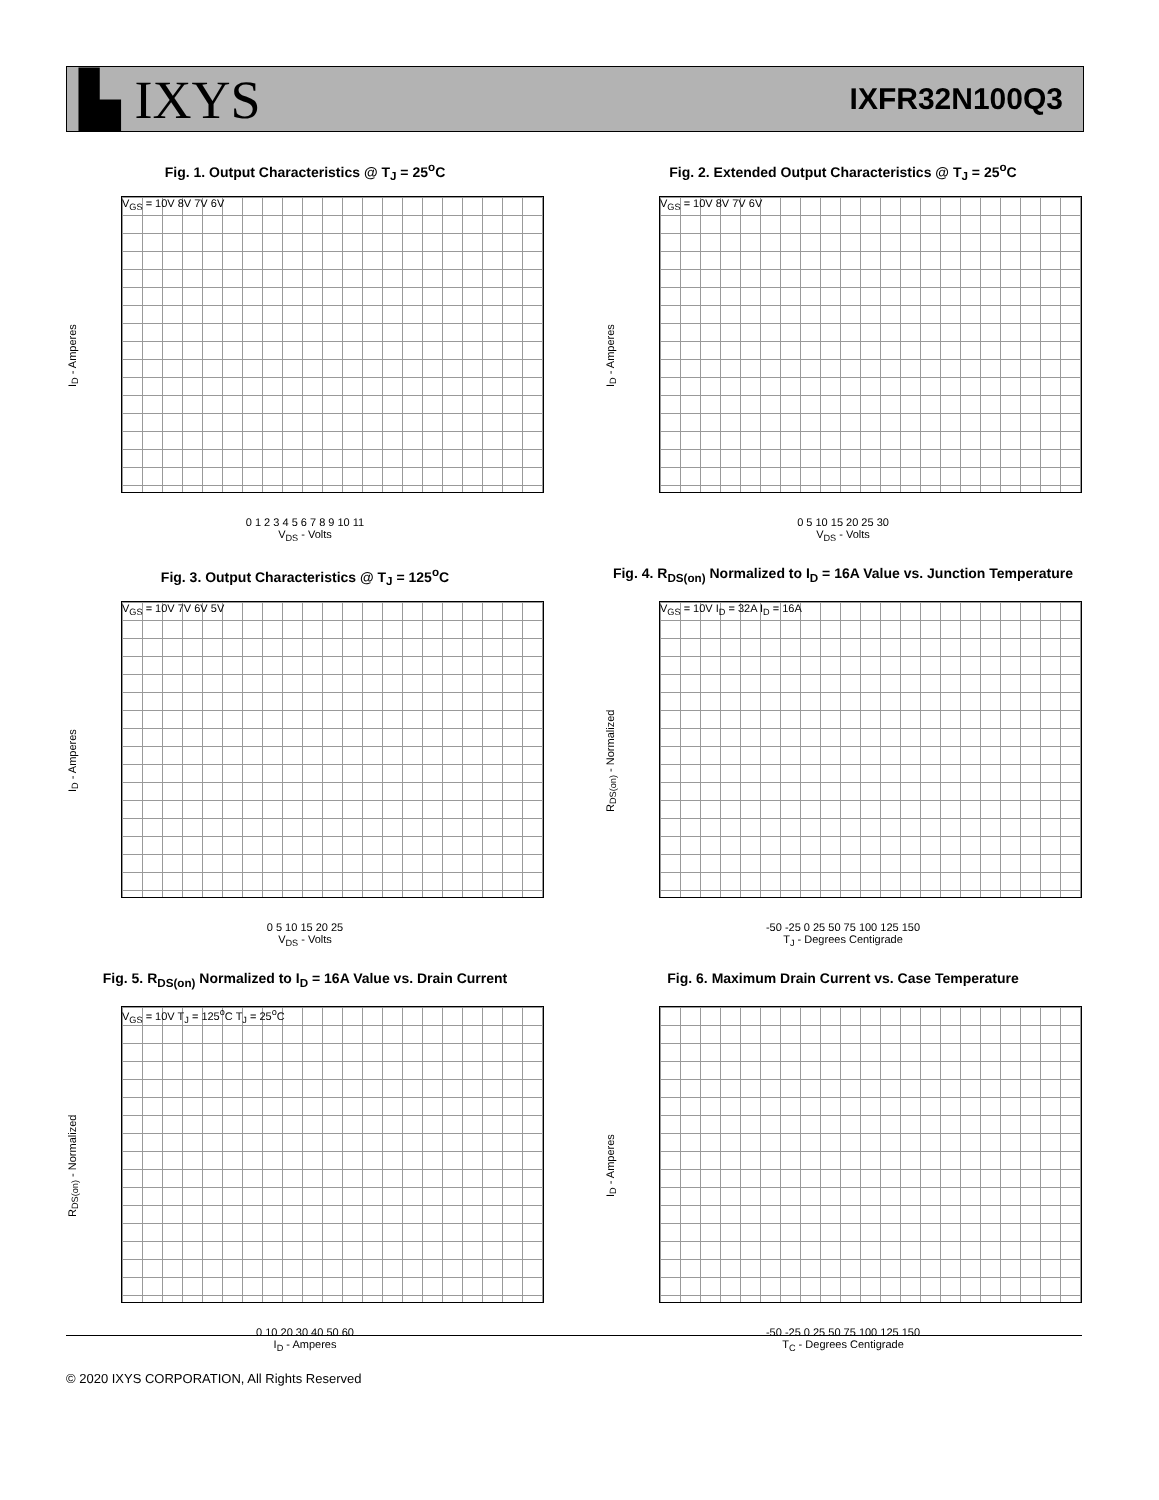▙ IXYS
IXFR32N100Q3
Fig. 1. Output Characteristics @ T<sub>J</sub> = 25<sup>o</sup>C
I<sub>D</sub> - Amperes
V<sub>GS</sub> = 10V 8V 7V 6V
0 1 2 3 4 5 6 7 8 9 10 11
V<sub>DS</sub> - Volts
Fig. 2. Extended Output Characteristics @ T<sub>J</sub> = 25<sup>o</sup>C
I<sub>D</sub> - Amperes
V<sub>GS</sub> = 10V 8V 7V 6V
0 5 10 15 20 25 30
V<sub>DS</sub> - Volts
Fig. 3. Output Characteristics @ T<sub>J</sub> = 125<sup>o</sup>C
I<sub>D</sub> - Amperes
V<sub>GS</sub> = 10V 7V 6V 5V
0 5 10 15 20 25
V<sub>DS</sub> - Volts
Fig. 4. R<sub>DS(on)</sub> Normalized to I<sub>D</sub> = 16A Value vs. Junction Temperature
R<sub>DS(on)</sub> - Normalized
V<sub>GS</sub> = 10V I<sub>D</sub> = 32A I<sub>D</sub> = 16A
-50 -25 0 25 50 75 100 125 150
T<sub>J</sub> - Degrees Centigrade
Fig. 5. R<sub>DS(on)</sub> Normalized to I<sub>D</sub> = 16A Value vs. Drain Current
R<sub>DS(on)</sub> - Normalized
V<sub>GS</sub> = 10V T<sub>J</sub> = 125<sup>o</sup>C T<sub>J</sub> = 25<sup>o</sup>C
0 10 20 30 40 50 60
I<sub>D</sub> - Amperes
Fig. 6. Maximum Drain Current vs. Case Temperature
I<sub>D</sub> - Amperes
-50 -25 0 25 50 75 100 125 150
T<sub>C</sub> - Degrees Centigrade
© 2020 IXYS CORPORATION, All Rights Reserved